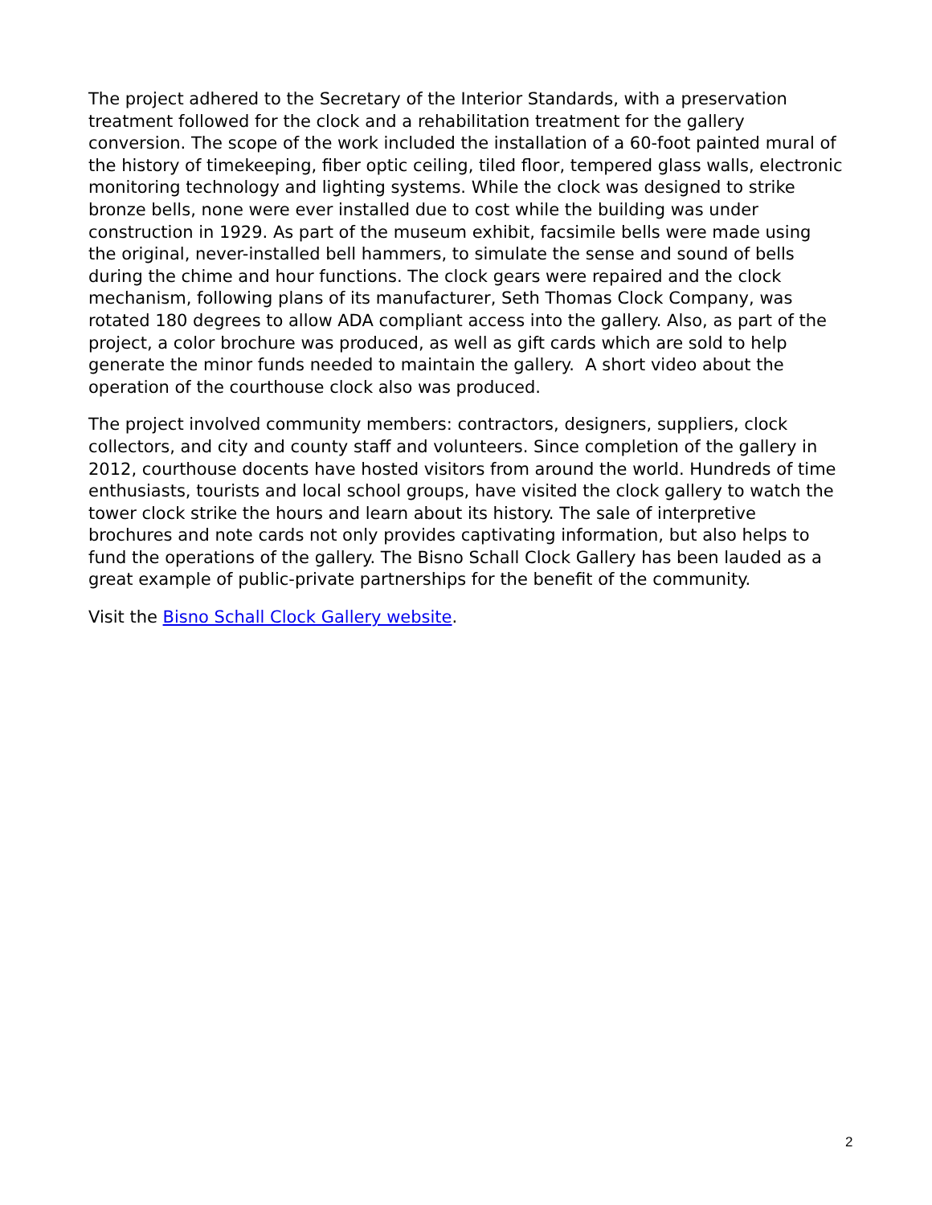The project adhered to the Secretary of the Interior Standards, with a preservation treatment followed for the clock and a rehabilitation treatment for the gallery conversion. The scope of the work included the installation of a 60-foot painted mural of the history of timekeeping, fiber optic ceiling, tiled floor, tempered glass walls, electronic monitoring technology and lighting systems. While the clock was designed to strike bronze bells, none were ever installed due to cost while the building was under construction in 1929. As part of the museum exhibit, facsimile bells were made using the original, never-installed bell hammers, to simulate the sense and sound of bells during the chime and hour functions. The clock gears were repaired and the clock mechanism, following plans of its manufacturer, Seth Thomas Clock Company, was rotated 180 degrees to allow ADA compliant access into the gallery. Also, as part of the project, a color brochure was produced, as well as gift cards which are sold to help generate the minor funds needed to maintain the gallery. A short video about the operation of the courthouse clock also was produced.
The project involved community members: contractors, designers, suppliers, clock collectors, and city and county staff and volunteers. Since completion of the gallery in 2012, courthouse docents have hosted visitors from around the world. Hundreds of time enthusiasts, tourists and local school groups, have visited the clock gallery to watch the tower clock strike the hours and learn about its history. The sale of interpretive brochures and note cards not only provides captivating information, but also helps to fund the operations of the gallery. The Bisno Schall Clock Gallery has been lauded as a great example of public-private partnerships for the benefit of the community.
Visit the Bisno Schall Clock Gallery website.
2